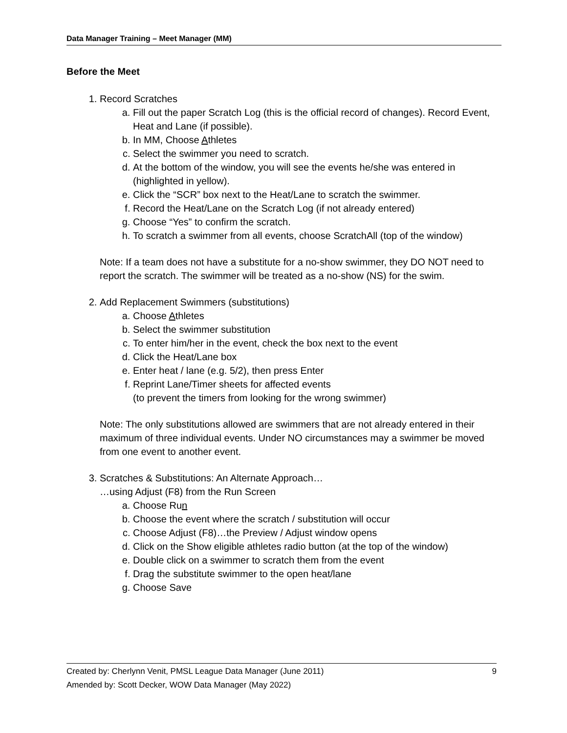Data Manager Training – Meet Manager (MM)
Before the Meet
1. Record Scratches
a. Fill out the paper Scratch Log (this is the official record of changes). Record Event, Heat and Lane (if possible).
b. In MM, Choose Athletes
c. Select the swimmer you need to scratch.
d. At the bottom of the window, you will see the events he/she was entered in (highlighted in yellow).
e. Click the “SCR” box next to the Heat/Lane to scratch the swimmer.
f. Record the Heat/Lane on the Scratch Log (if not already entered)
g. Choose “Yes” to confirm the scratch.
h. To scratch a swimmer from all events, choose ScratchAll (top of the window)
Note: If a team does not have a substitute for a no-show swimmer, they DO NOT need to report the scratch. The swimmer will be treated as a no-show (NS) for the swim.
2. Add Replacement Swimmers (substitutions)
a. Choose Athletes
b. Select the swimmer substitution
c. To enter him/her in the event, check the box next to the event
d. Click the Heat/Lane box
e. Enter heat / lane (e.g. 5/2), then press Enter
f. Reprint Lane/Timer sheets for affected events
(to prevent the timers from looking for the wrong swimmer)
Note: The only substitutions allowed are swimmers that are not already entered in their maximum of three individual events. Under NO circumstances may a swimmer be moved from one event to another event.
3. Scratches & Substitutions: An Alternate Approach…
…using Adjust (F8) from the Run Screen
a. Choose Run
b. Choose the event where the scratch / substitution will occur
c. Choose Adjust (F8)…the Preview / Adjust window opens
d. Click on the Show eligible athletes radio button (at the top of the window)
e. Double click on a swimmer to scratch them from the event
f. Drag the substitute swimmer to the open heat/lane
g. Choose Save
9 Created by: Cherlynn Venit, PMSL League Data Manager (June 2011)
Amended by: Scott Decker, WOW Data Manager (May 2022)